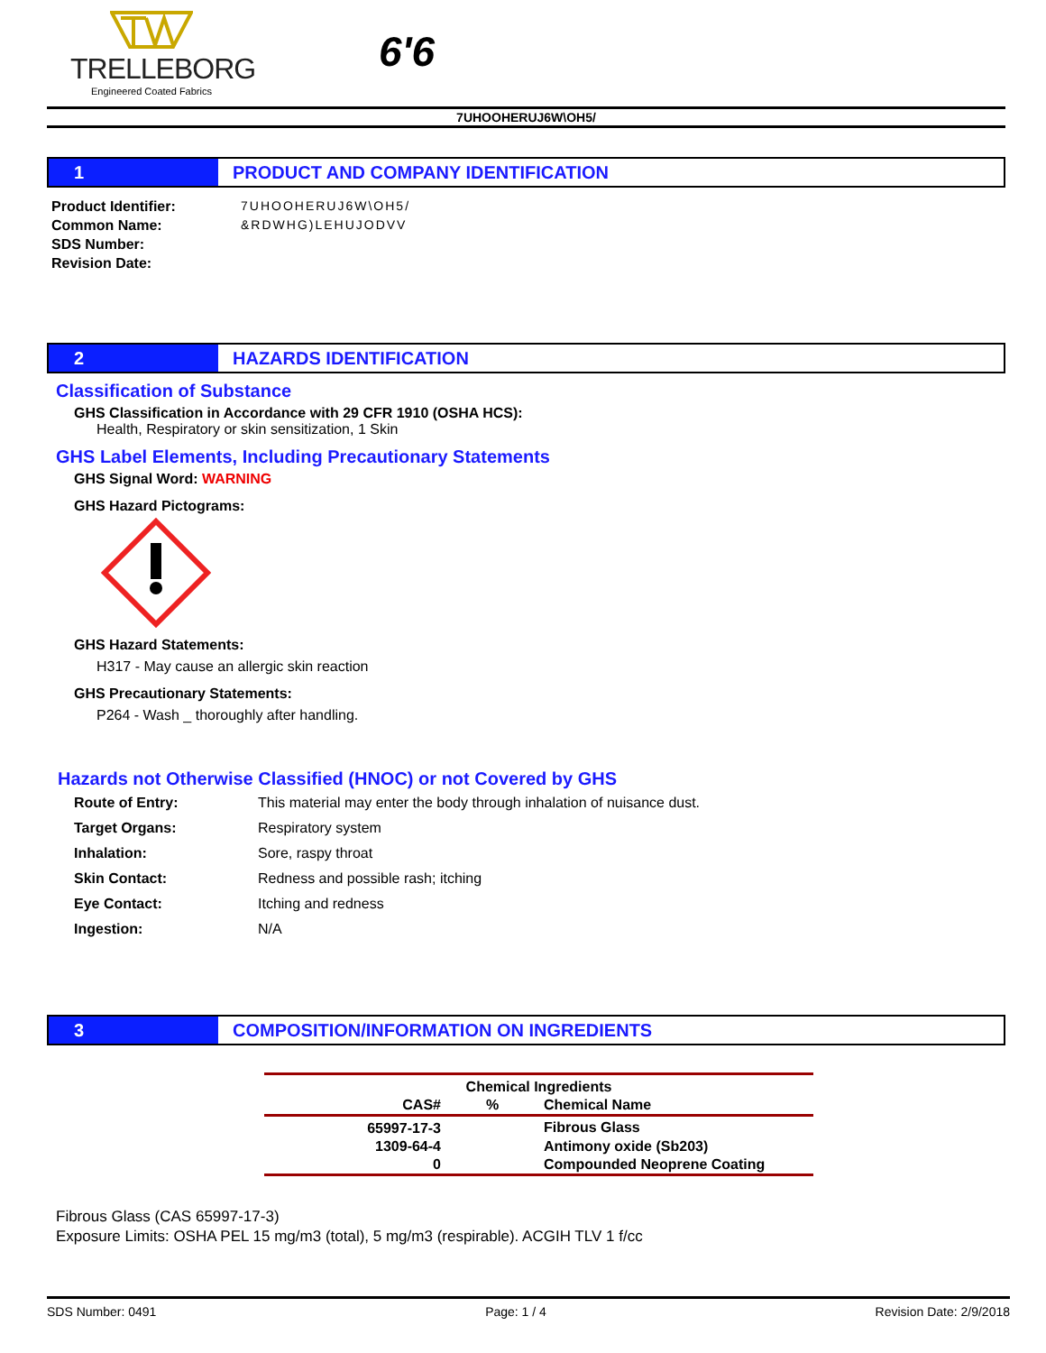TRELLEBORG
Engineered Coated Fabrics
6'6
7UHOOHERUJ6W\OH5/
1 PRODUCT AND COMPANY IDENTIFICATION
Product Identifier:
Common Name:
SDS Number:
Revision Date:
7UHOOHERUJ6W\OH5/
&RDWHG)LEHUJODVV
2 HAZARDS IDENTIFICATION
Classification of Substance
GHS Classification in Accordance with 29 CFR 1910 (OSHA HCS):
Health, Respiratory or skin sensitization, 1 Skin
GHS Label Elements, Including Precautionary Statements
GHS Signal Word: WARNING
GHS Hazard Pictograms:
GHS Hazard Statements:
H317 - May cause an allergic skin reaction
GHS Precautionary Statements:
P264 - Wash _ thoroughly after handling.
Hazards not Otherwise Classified (HNOC) or not Covered by GHS
| Route of Entry: | This material may enter the body through inhalation of nuisance dust. |
| Target Organs: | Respiratory system |
| Inhalation: | Sore, raspy throat |
| Skin Contact: | Redness and possible rash; itching |
| Eye Contact: | Itching and redness |
| Ingestion: | N/A |
3 COMPOSITION/INFORMATION ON INGREDIENTS
| Chemical Ingredients | | |
| --- | --- | --- |
| CAS# | % | Chemical Name |
| 65997-17-3 | | Fibrous Glass |
| 1309-64-4 | | Antimony oxide (Sb203) |
| 0 | | Compounded Neoprene Coating |
Fibrous Glass (CAS 65997-17-3)
Exposure Limits: OSHA PEL 15 mg/m3 (total), 5 mg/m3 (respirable). ACGIH TLV 1 f/cc
SDS Number: 0491 Page: 1 / 4 Revision Date: 2/9/2018